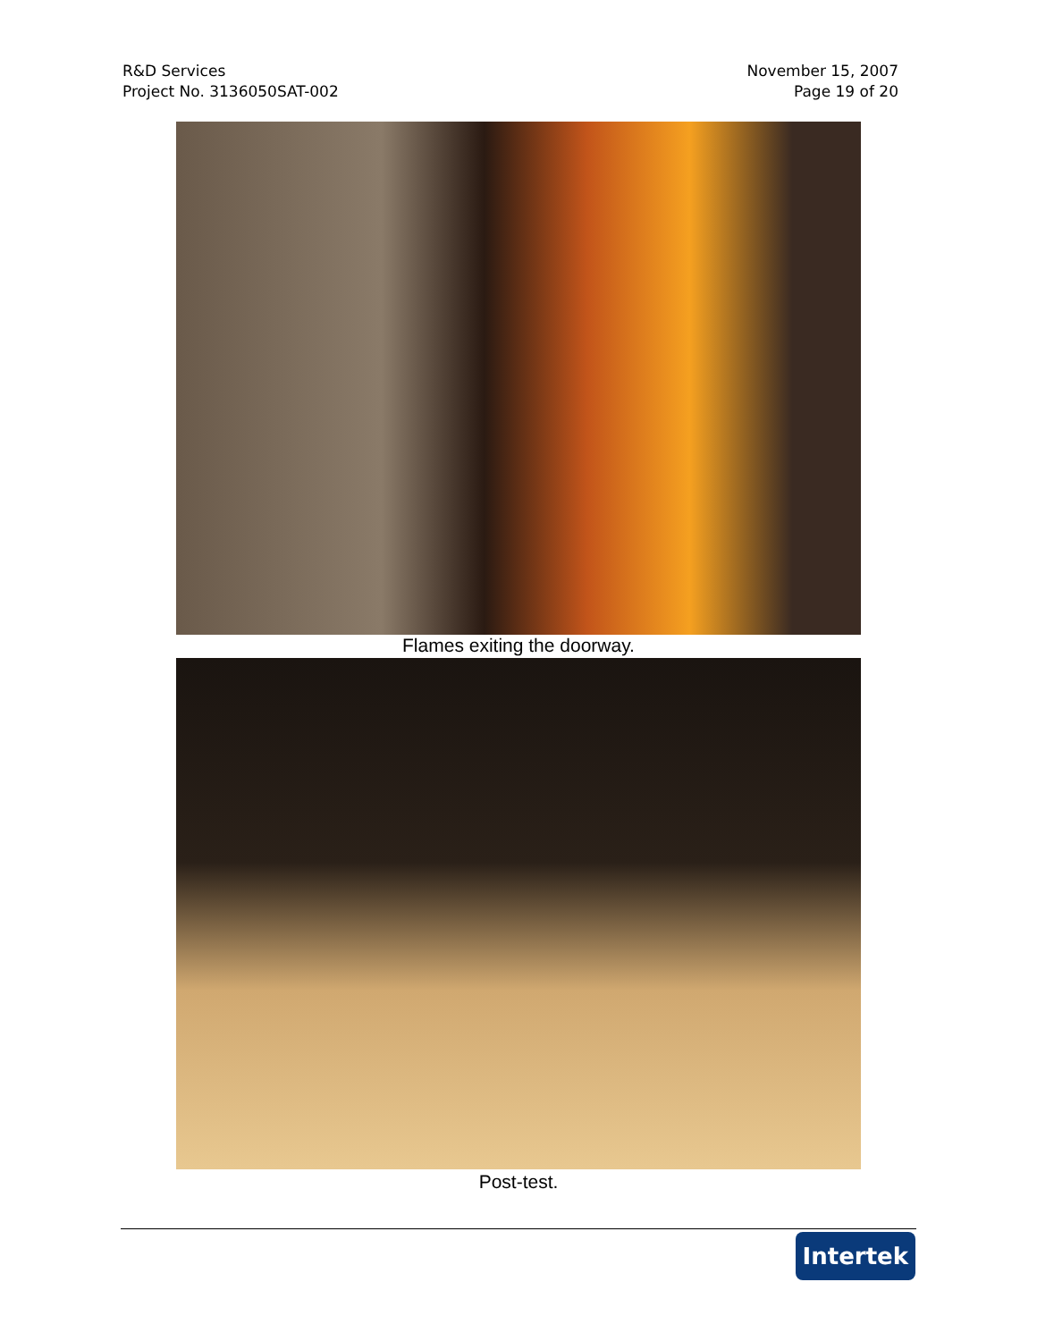R&D Services
Project No. 3136050SAT-002
November 15, 2007
Page 19 of 20
Flames exiting the doorway.
Post-test.
Intertek